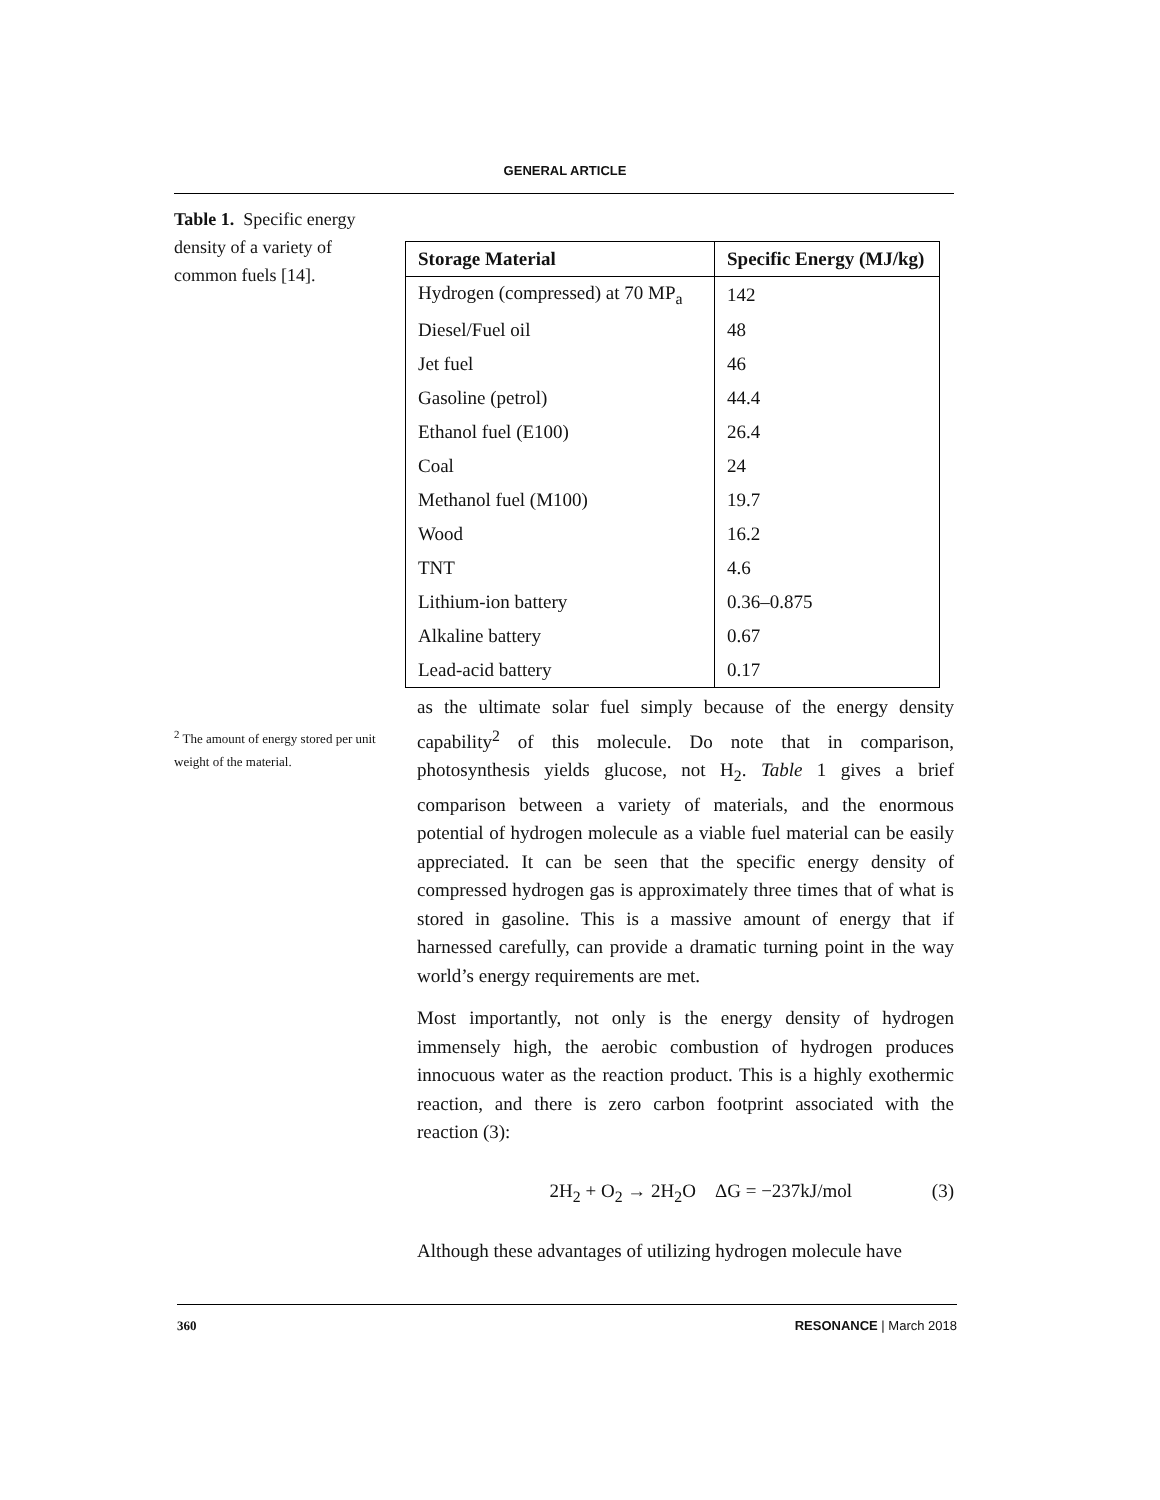GENERAL ARTICLE
Table 1. Specific energy density of a variety of common fuels [14].
| Storage Material | Specific Energy (MJ/kg) |
| --- | --- |
| Hydrogen (compressed) at 70 MP<sub>a</sub> | 142 |
| Diesel/Fuel oil | 48 |
| Jet fuel | 46 |
| Gasoline (petrol) | 44.4 |
| Ethanol fuel (E100) | 26.4 |
| Coal | 24 |
| Methanol fuel (M100) | 19.7 |
| Wood | 16.2 |
| TNT | 4.6 |
| Lithium-ion battery | 0.36–0.875 |
| Alkaline battery | 0.67 |
| Lead-acid battery | 0.17 |
<sup>2</sup> The amount of energy stored per unit weight of the material.
as the ultimate solar fuel simply because of the energy density capability<sup>2</sup> of this molecule. Do note that in comparison, photosynthesis yields glucose, not H<sub>2</sub>. Table 1 gives a brief comparison between a variety of materials, and the enormous potential of hydrogen molecule as a viable fuel material can be easily appreciated. It can be seen that the specific energy density of compressed hydrogen gas is approximately three times that of what is stored in gasoline. This is a massive amount of energy that if harnessed carefully, can provide a dramatic turning point in the way world’s energy requirements are met.
Most importantly, not only is the energy density of hydrogen immensely high, the aerobic combustion of hydrogen produces innocuous water as the reaction product. This is a highly exothermic reaction, and there is zero carbon footprint associated with the reaction (3):
2H<sub>2</sub> + O<sub>2</sub> → 2H<sub>2</sub>O ΔG = −237kJ/mol (3)
Although these advantages of utilizing hydrogen molecule have
360 RESONANCE | March 2018